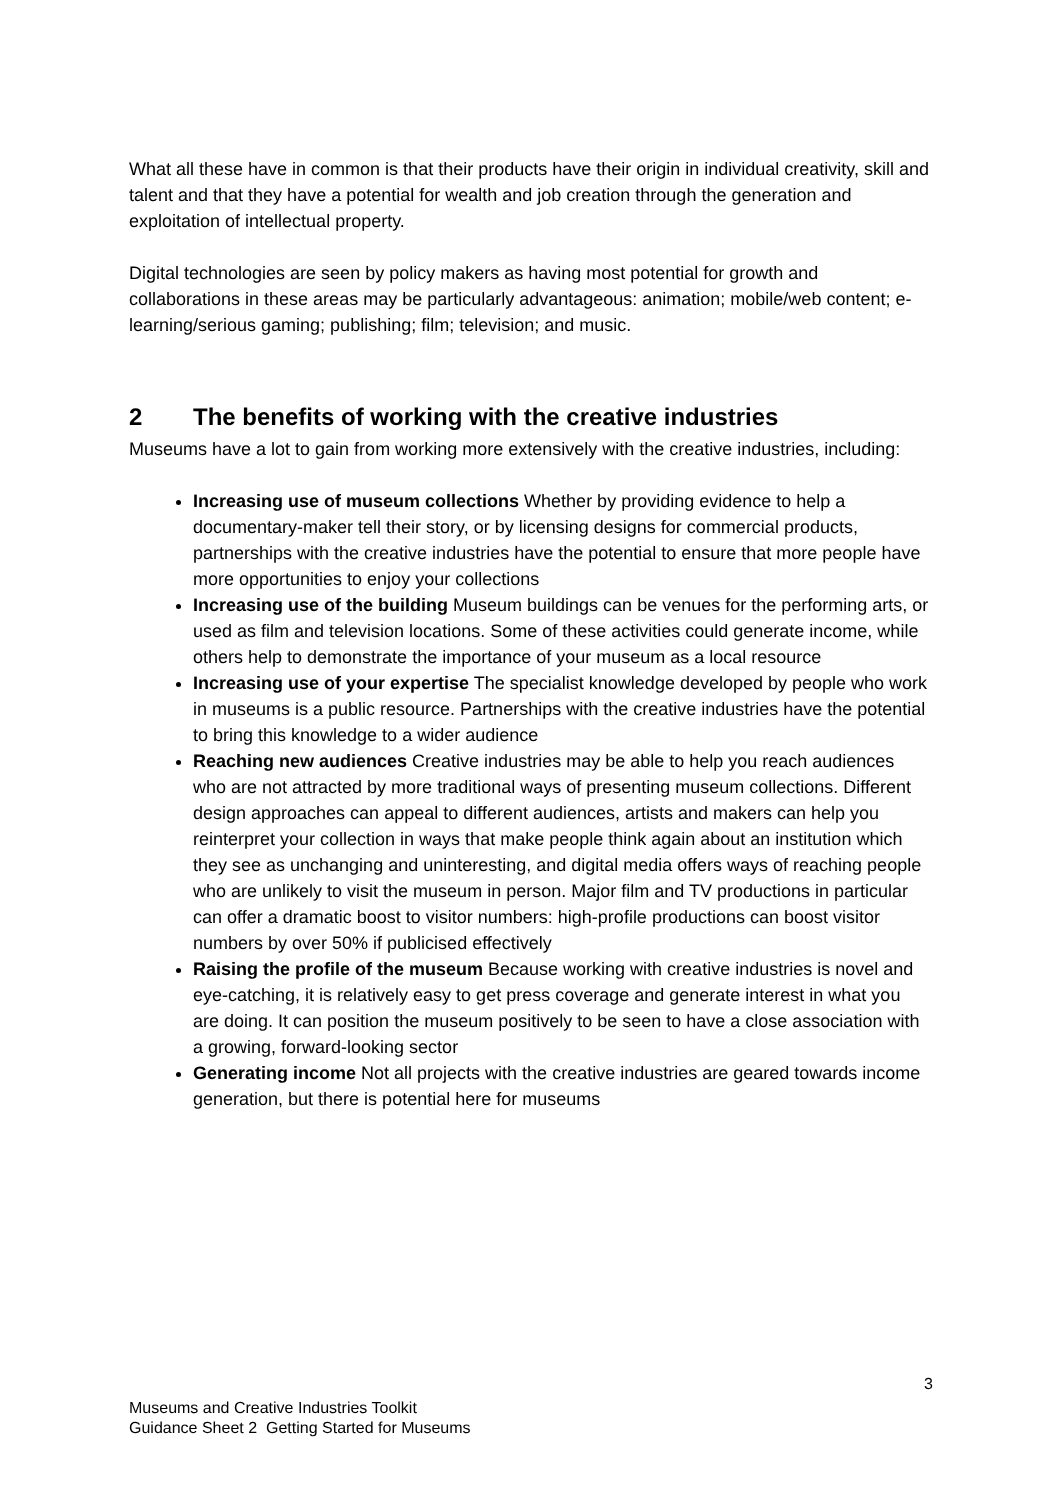What all these have in common is that their products have their origin in individual creativity, skill and talent and that they have a potential for wealth and job creation through the generation and exploitation of intellectual property.
Digital technologies are seen by policy makers as having most potential for growth and collaborations in these areas may be particularly advantageous: animation; mobile/web content; e-learning/serious gaming; publishing; film; television; and music.
2 The benefits of working with the creative industries
Museums have a lot to gain from working more extensively with the creative industries, including:
Increasing use of museum collections Whether by providing evidence to help a documentary-maker tell their story, or by licensing designs for commercial products, partnerships with the creative industries have the potential to ensure that more people have more opportunities to enjoy your collections
Increasing use of the building Museum buildings can be venues for the performing arts, or used as film and television locations. Some of these activities could generate income, while others help to demonstrate the importance of your museum as a local resource
Increasing use of your expertise The specialist knowledge developed by people who work in museums is a public resource. Partnerships with the creative industries have the potential to bring this knowledge to a wider audience
Reaching new audiences Creative industries may be able to help you reach audiences who are not attracted by more traditional ways of presenting museum collections. Different design approaches can appeal to different audiences, artists and makers can help you reinterpret your collection in ways that make people think again about an institution which they see as unchanging and uninteresting, and digital media offers ways of reaching people who are unlikely to visit the museum in person. Major film and TV productions in particular can offer a dramatic boost to visitor numbers: high-profile productions can boost visitor numbers by over 50% if publicised effectively
Raising the profile of the museum Because working with creative industries is novel and eye-catching, it is relatively easy to get press coverage and generate interest in what you are doing. It can position the museum positively to be seen to have a close association with a growing, forward-looking sector
Generating income Not all projects with the creative industries are geared towards income generation, but there is potential here for museums
3
Museums and Creative Industries Toolkit
Guidance Sheet 2 Getting Started for Museums